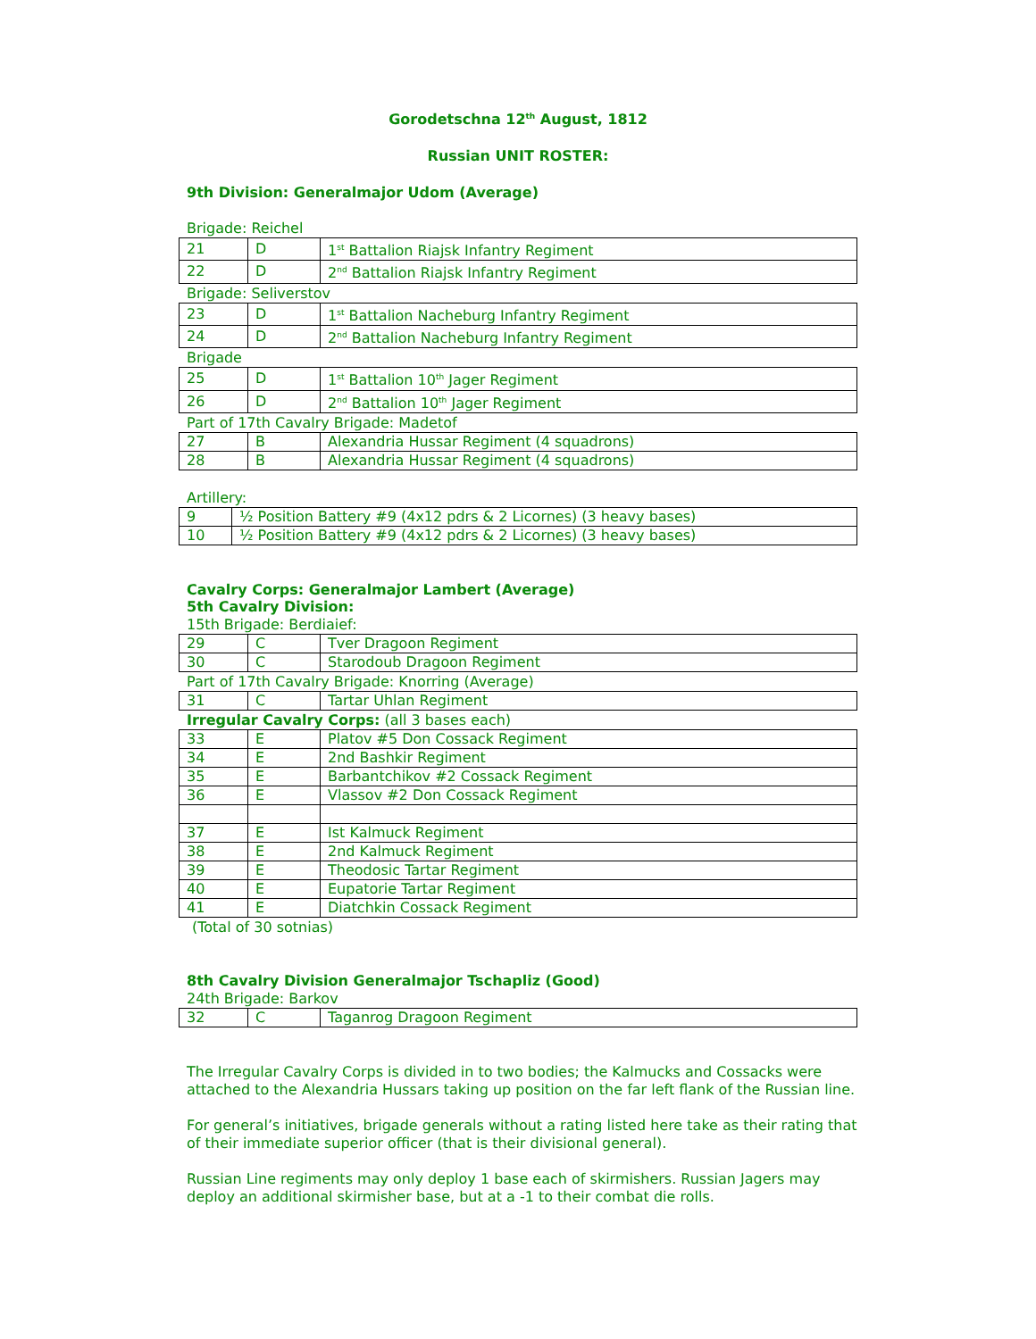Gorodetschna 12<sup>th</sup> August, 1812
Russian UNIT ROSTER:
9th Division: Generalmajor Udom (Average)
Brigade: Reichel
| 21 | D | 1<sup>st</sup> Battalion Riajsk Infantry Regiment |
| 22 | D | 2<sup>nd</sup> Battalion Riajsk Infantry Regiment |
Brigade: Seliverstov
| 23 | D | 1<sup>st</sup> Battalion Nacheburg Infantry Regiment |
| 24 | D | 2<sup>nd</sup> Battalion Nacheburg Infantry Regiment |
Brigade
| 25 | D | 1<sup>st</sup> Battalion 10<sup>th</sup> Jager Regiment |
| 26 | D | 2<sup>nd</sup> Battalion 10<sup>th</sup> Jager Regiment |
Part of 17th Cavalry Brigade: Madetof
| 27 | B | Alexandria Hussar Regiment (4 squadrons) |
| 28 | B | Alexandria Hussar Regiment (4 squadrons) |
Artillery:
| 9 | ½ Position Battery #9 (4x12 pdrs & 2 Licornes) (3 heavy bases) |
| 10 | ½ Position Battery #9 (4x12 pdrs & 2 Licornes) (3 heavy bases) |
Cavalry Corps: Generalmajor Lambert (Average)
5th Cavalry Division:
15th Brigade: Berdiaief:
| 29 | C | Tver Dragoon Regiment |
| 30 | C | Starodoub Dragoon Regiment |
Part of 17th Cavalry Brigade: Knorring (Average)
| 31 | C | Tartar Uhlan Regiment |
Irregular Cavalry Corps: (all 3 bases each)
| 33 | E | Platov #5 Don Cossack Regiment |
| 34 | E | 2nd Bashkir Regiment |
| 35 | E | Barbantchikov #2 Cossack Regiment |
| 36 | E | Vlassov #2 Don Cossack Regiment |
| 37 | E | Ist Kalmuck Regiment |
| 38 | E | 2nd Kalmuck Regiment |
| 39 | E | Theodosic Tartar Regiment |
| 40 | E | Eupatorie Tartar Regiment |
| 41 | E | Diatchkin Cossack Regiment |
(Total of 30 sotnias)
8th Cavalry Division Generalmajor Tschapliz (Good)
24th Brigade: Barkov
| 32 | C | Taganrog Dragoon Regiment |
The Irregular Cavalry Corps is divided in to two bodies; the Kalmucks and Cossacks were attached to the Alexandria Hussars taking up position on the far left flank of the Russian line.
For general’s initiatives, brigade generals without a rating listed here take as their rating that of their immediate superior officer (that is their divisional general).
Russian Line regiments may only deploy 1 base each of skirmishers. Russian Jagers may deploy an additional skirmisher base, but at a -1 to their combat die rolls.